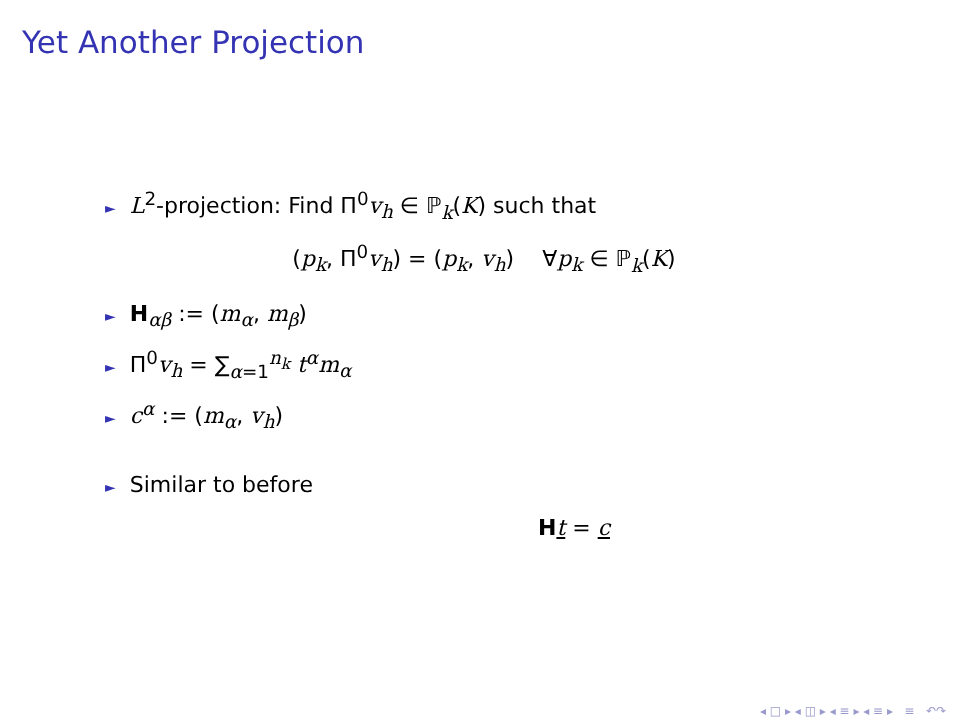Yet Another Projection
► L<sup>2</sup>-projection: Find Π<sup>0</sup>v<sub>h</sub> ∈ ℙ<sub>k</sub>(K) such that
(p<sub>k</sub>, Π<sup>0</sup>v<sub>h</sub>) = (p<sub>k</sub>, v<sub>h</sub>) ∀p<sub>k</sub> ∈ ℙ<sub>k</sub>(K)
► H<sub>αβ</sub> := (m<sub>α</sub>, m<sub>β</sub>)
► Π<sup>0</sup>v<sub>h</sub> = ∑<sub>α=1</sub><sup>n<sub>k</sub></sup> t<sup>α</sup>m<sub>α</sub>
► c<sup>α</sup> := (m<sub>α</sub>, v<sub>h</sub>)
► Similar to before
Ht = c
◂ □ ▸ ◂ ◫ ▸ ◂ ≡ ▸ ◂ ≡ ▸ ≡ ↶↷